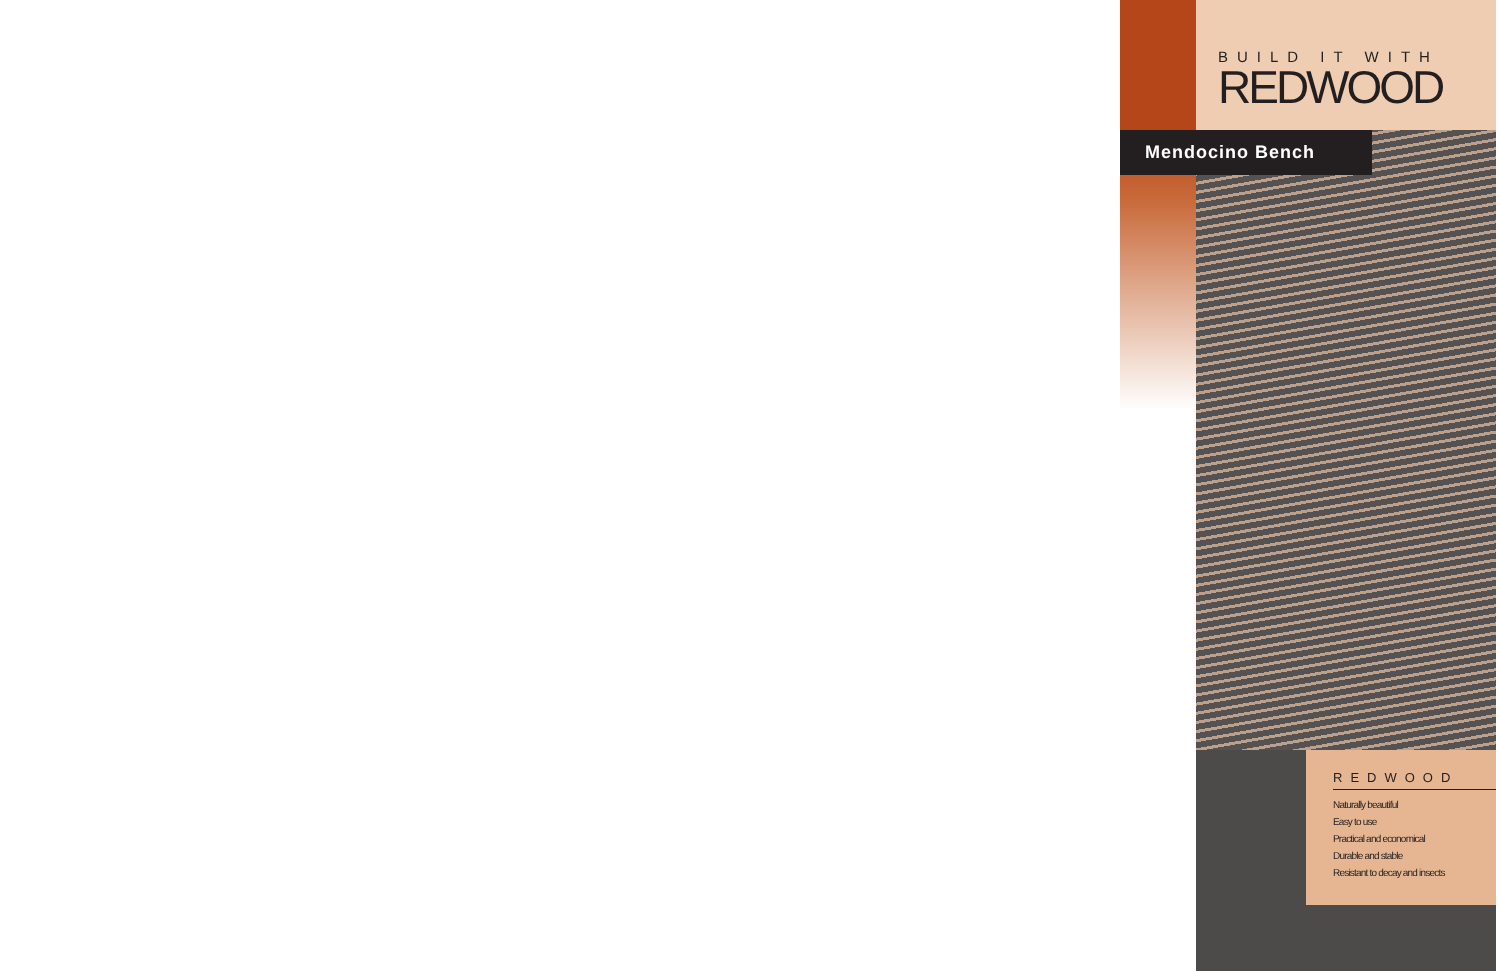BUILD IT WITH
REDWOOD
Mendocino Bench
REDWOOD
Naturally beautiful
Easy to use
Practical and economical
Durable and stable
Resistant to decay and insects